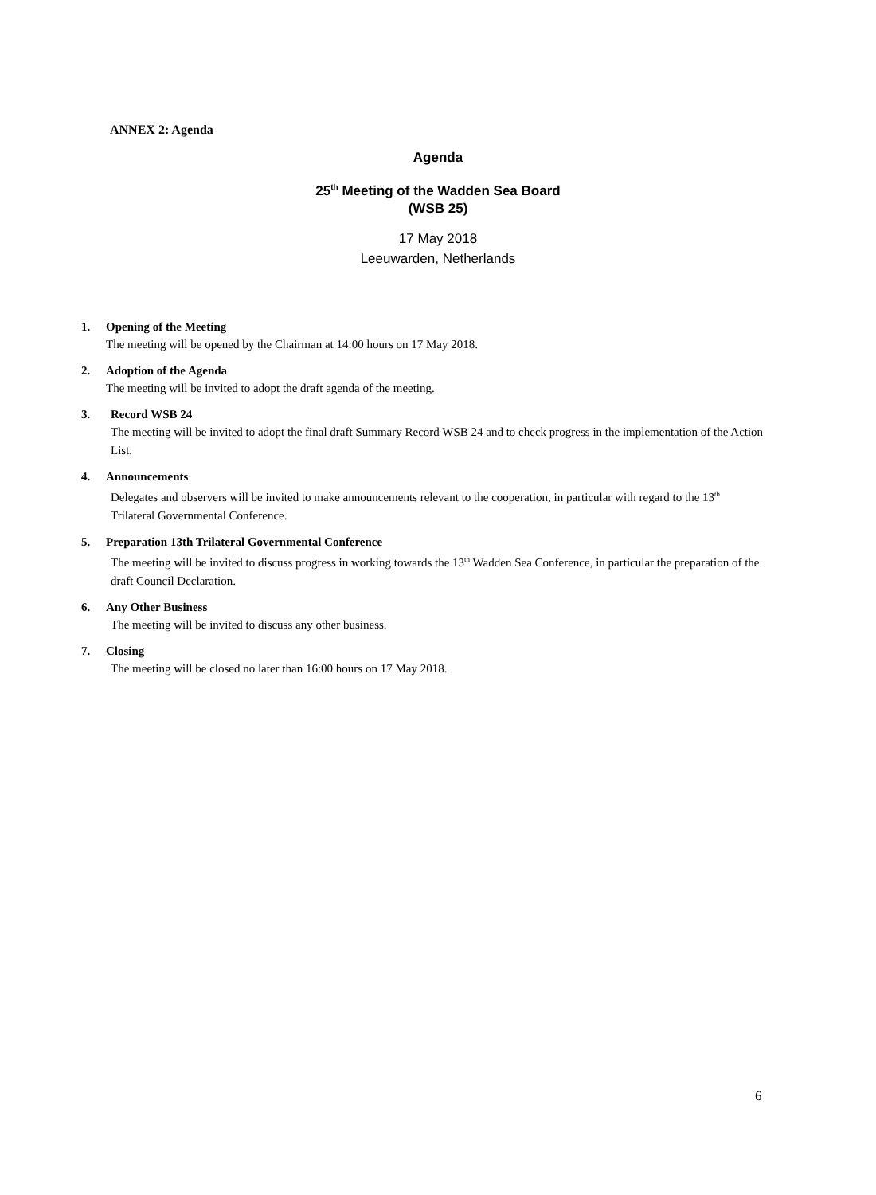ANNEX 2: Agenda
Agenda
25<sup>th</sup> Meeting of the Wadden Sea Board
(WSB 25)
17 May 2018
Leeuwarden, Netherlands
1. Opening of the Meeting
The meeting will be opened by the Chairman at 14:00 hours on 17 May 2018.
2. Adoption of the Agenda
The meeting will be invited to adopt the draft agenda of the meeting.
3. Record WSB 24
The meeting will be invited to adopt the final draft Summary Record WSB 24 and to check progress in the implementation of the Action List.
4. Announcements
Delegates and observers will be invited to make announcements relevant to the cooperation, in particular with regard to the 13<sup>th</sup> Trilateral Governmental Conference.
5. Preparation 13th Trilateral Governmental Conference
The meeting will be invited to discuss progress in working towards the 13<sup>th</sup> Wadden Sea Conference, in particular the preparation of the draft Council Declaration.
6. Any Other Business
The meeting will be invited to discuss any other business.
7. Closing
The meeting will be closed no later than 16:00 hours on 17 May 2018.
6